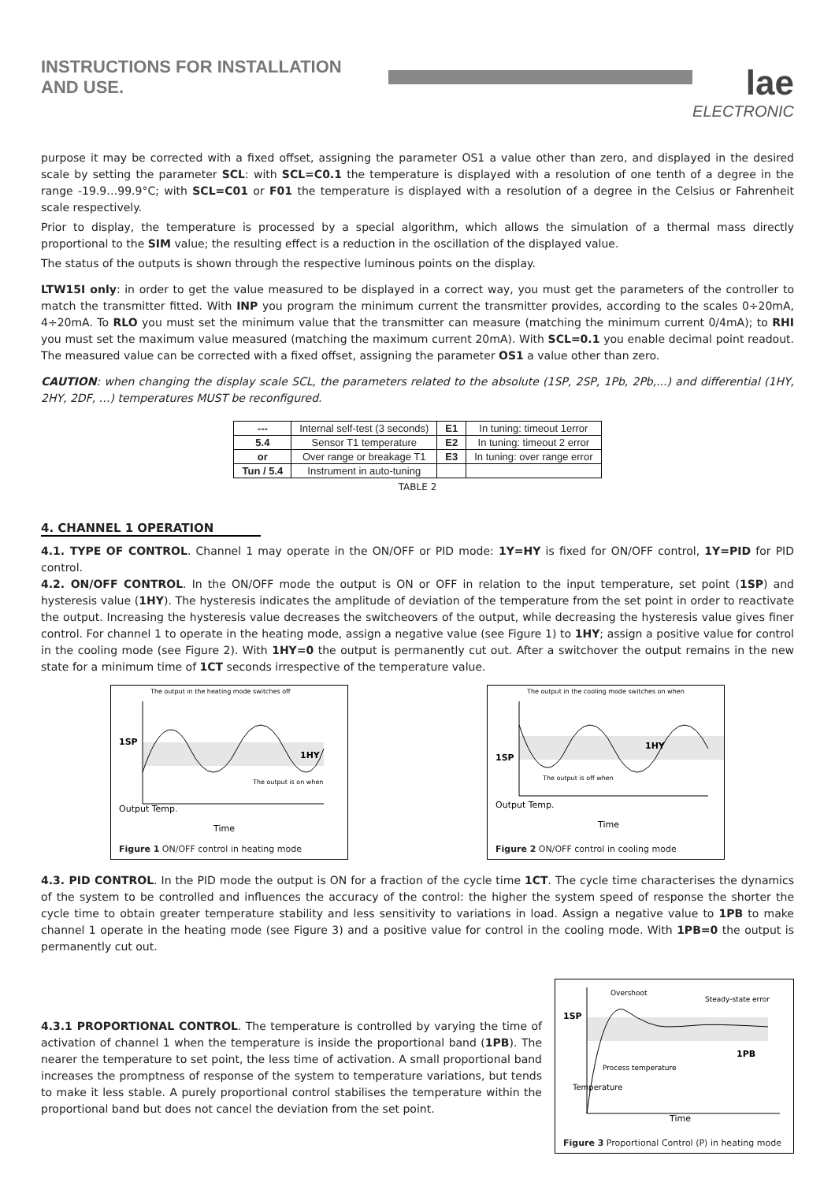INSTRUCTIONS FOR INSTALLATION AND USE.
lae
ELECTRONIC
purpose it may be corrected with a fixed offset, assigning the parameter OS1 a value other than zero, and displayed in the desired scale by setting the parameter SCL: with SCL=C0.1 the temperature is displayed with a resolution of one tenth of a degree in the range -19.9…99.9°C; with SCL=C01 or F01 the temperature is displayed with a resolution of a degree in the Celsius or Fahrenheit scale respectively.
Prior to display, the temperature is processed by a special algorithm, which allows the simulation of a thermal mass directly proportional to the SIM value; the resulting effect is a reduction in the oscillation of the displayed value.
The status of the outputs is shown through the respective luminous points on the display.
LTW15I only: in order to get the value measured to be displayed in a correct way, you must get the parameters of the controller to match the transmitter fitted. With INP you program the minimum current the transmitter provides, according to the scales 0÷20mA, 4÷20mA. To RLO you must set the minimum value that the transmitter can measure (matching the minimum current 0/4mA); to RHI you must set the maximum value measured (matching the maximum current 20mA). With SCL=0.1 you enable decimal point readout. The measured value can be corrected with a fixed offset, assigning the parameter OS1 a value other than zero.
CAUTION: when changing the display scale SCL, the parameters related to the absolute (1SP, 2SP, 1Pb, 2Pb,...) and differential (1HY, 2HY, 2DF, …) temperatures MUST be reconfigured.
| --- | Internal self-test (3 seconds) | E1 | In tuning: timeout 1error |
| 5.4 | Sensor T1 temperature | E2 | In tuning: timeout 2 error |
| or | Over range or breakage T1 | E3 | In tuning: over range error |
| Tun / 5.4 | Instrument in auto-tuning | | |
TABLE 2
4. CHANNEL 1 OPERATION
4.1. TYPE OF CONTROL. Channel 1 may operate in the ON/OFF or PID mode: 1Y=HY is fixed for ON/OFF control, 1Y=PID for PID control.
4.2. ON/OFF CONTROL. In the ON/OFF mode the output is ON or OFF in relation to the input temperature, set point (1SP) and hysteresis value (1HY). The hysteresis indicates the amplitude of deviation of the temperature from the set point in order to reactivate the output. Increasing the hysteresis value decreases the switcheovers of the output, while decreasing the hysteresis value gives finer control. For channel 1 to operate in the heating mode, assign a negative value (see Figure 1) to 1HY; assign a positive value for control in the cooling mode (see Figure 2). With 1HY=0 the output is permanently cut out. After a switchover the output remains in the new state for a minimum time of 1CT seconds irrespective of the temperature value.
The output in the heating mode switches off
1SP
1HY
Output Temp.
Time
The output is on when
Figure 1 ON/OFF control in heating mode
The output in the cooling mode switches on when
1SP
1HY
Output Temp.
Time
The output is off when
Figure 2 ON/OFF control in cooling mode
4.3. PID CONTROL. In the PID mode the output is ON for a fraction of the cycle time 1CT. The cycle time characterises the dynamics of the system to be controlled and influences the accuracy of the control: the higher the system speed of response the shorter the cycle time to obtain greater temperature stability and less sensitivity to variations in load. Assign a negative value to 1PB to make channel 1 operate in the heating mode (see Figure 3) and a positive value for control in the cooling mode. With 1PB=0 the output is permanently cut out.
4.3.1 PROPORTIONAL CONTROL. The temperature is controlled by varying the time of activation of channel 1 when the temperature is inside the proportional band (1PB). The nearer the temperature to set point, the less time of activation. A small proportional band increases the promptness of response of the system to temperature variations, but tends to make it less stable. A purely proportional control stabilises the temperature within the proportional band but does not cancel the deviation from the set point.
Overshoot
Steady-state error
1SP
1PB
Temperature
Process temperature
Time
Figure 3 Proportional Control (P) in heating mode